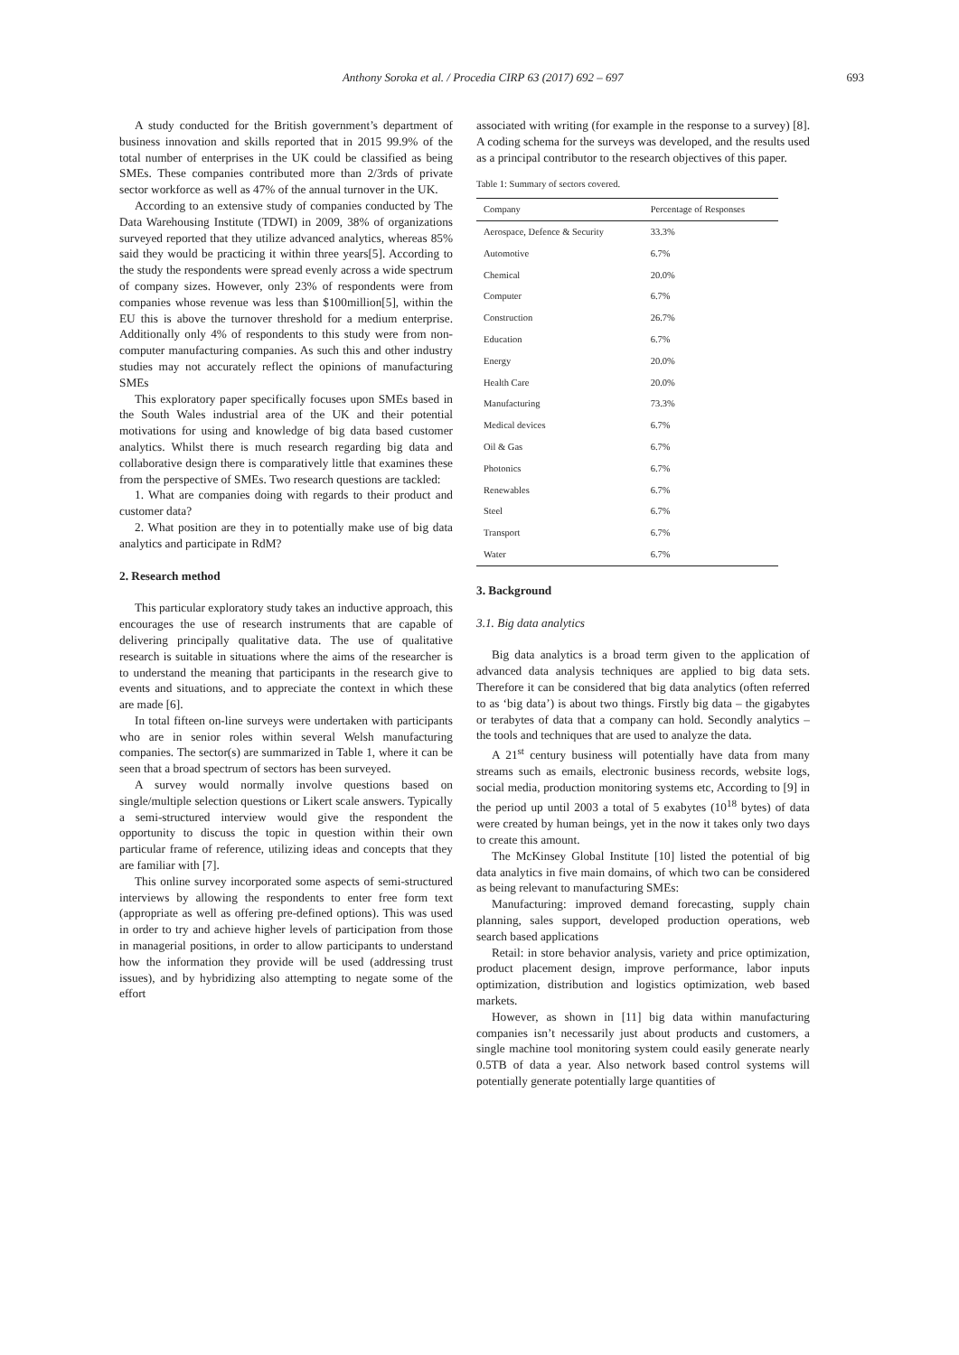Anthony Soroka et al. / Procedia CIRP 63 (2017) 692 – 697
693
A study conducted for the British government’s department of business innovation and skills reported that in 2015 99.9% of the total number of enterprises in the UK could be classified as being SMEs. These companies contributed more than 2/3rds of private sector workforce as well as 47% of the annual turnover in the UK.
According to an extensive study of companies conducted by The Data Warehousing Institute (TDWI) in 2009, 38% of organizations surveyed reported that they utilize advanced analytics, whereas 85% said they would be practicing it within three years[5]. According to the study the respondents were spread evenly across a wide spectrum of company sizes. However, only 23% of respondents were from companies whose revenue was less than $100million[5], within the EU this is above the turnover threshold for a medium enterprise. Additionally only 4% of respondents to this study were from non-computer manufacturing companies. As such this and other industry studies may not accurately reflect the opinions of manufacturing SMEs
This exploratory paper specifically focuses upon SMEs based in the South Wales industrial area of the UK and their potential motivations for using and knowledge of big data based customer analytics. Whilst there is much research regarding big data and collaborative design there is comparatively little that examines these from the perspective of SMEs. Two research questions are tackled:
1. What are companies doing with regards to their product and customer data?
2. What position are they in to potentially make use of big data analytics and participate in RdM?
2. Research method
This particular exploratory study takes an inductive approach, this encourages the use of research instruments that are capable of delivering principally qualitative data. The use of qualitative research is suitable in situations where the aims of the researcher is to understand the meaning that participants in the research give to events and situations, and to appreciate the context in which these are made [6].
In total fifteen on-line surveys were undertaken with participants who are in senior roles within several Welsh manufacturing companies. The sector(s) are summarized in Table 1, where it can be seen that a broad spectrum of sectors has been surveyed.
A survey would normally involve questions based on single/multiple selection questions or Likert scale answers. Typically a semi-structured interview would give the respondent the opportunity to discuss the topic in question within their own particular frame of reference, utilizing ideas and concepts that they are familiar with [7].
This online survey incorporated some aspects of semi-structured interviews by allowing the respondents to enter free form text (appropriate as well as offering pre-defined options). This was used in order to try and achieve higher levels of participation from those in managerial positions, in order to allow participants to understand how the information they provide will be used (addressing trust issues), and by hybridizing also attempting to negate some of the effort
associated with writing (for example in the response to a survey) [8]. A coding schema for the surveys was developed, and the results used as a principal contributor to the research objectives of this paper.
Table 1: Summary of sectors covered.
| Company | Percentage of Responses |
| --- | --- |
| Aerospace, Defence & Security | 33.3% |
| Automotive | 6.7% |
| Chemical | 20.0% |
| Computer | 6.7% |
| Construction | 26.7% |
| Education | 6.7% |
| Energy | 20.0% |
| Health Care | 20.0% |
| Manufacturing | 73.3% |
| Medical devices | 6.7% |
| Oil & Gas | 6.7% |
| Photonics | 6.7% |
| Renewables | 6.7% |
| Steel | 6.7% |
| Transport | 6.7% |
| Water | 6.7% |
3. Background
3.1. Big data analytics
Big data analytics is a broad term given to the application of advanced data analysis techniques are applied to big data sets. Therefore it can be considered that big data analytics (often referred to as ‘big data’) is about two things. Firstly big data – the gigabytes or terabytes of data that a company can hold. Secondly analytics – the tools and techniques that are used to analyze the data.
A 21<sup>st</sup> century business will potentially have data from many streams such as emails, electronic business records, website logs, social media, production monitoring systems etc, According to [9] in the period up until 2003 a total of 5 exabytes (10<sup>18</sup> bytes) of data were created by human beings, yet in the now it takes only two days to create this amount.
The McKinsey Global Institute [10] listed the potential of big data analytics in five main domains, of which two can be considered as being relevant to manufacturing SMEs:
Manufacturing: improved demand forecasting, supply chain planning, sales support, developed production operations, web search based applications
Retail: in store behavior analysis, variety and price optimization, product placement design, improve performance, labor inputs optimization, distribution and logistics optimization, web based markets.
However, as shown in [11] big data within manufacturing companies isn’t necessarily just about products and customers, a single machine tool monitoring system could easily generate nearly 0.5TB of data a year. Also network based control systems will potentially generate potentially large quantities of